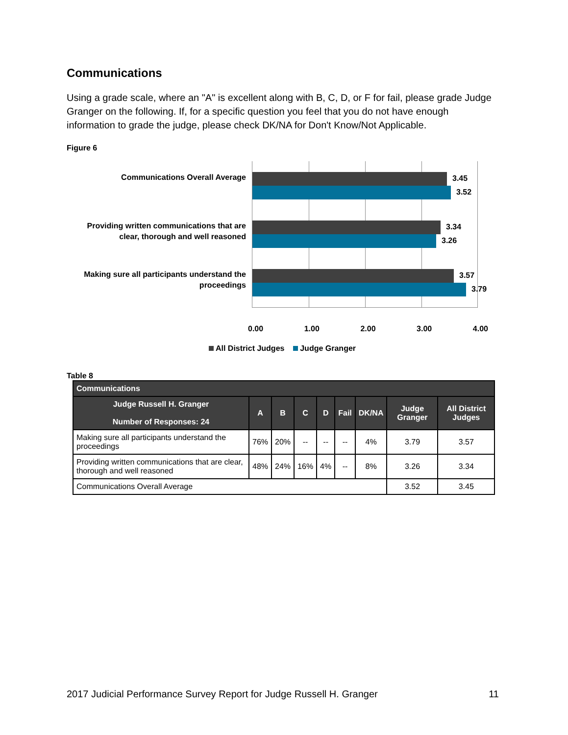Communications
Using a grade scale, where an "A" is excellent along with B, C, D, or F for fail, please grade Judge Granger on the following. If, for a specific question you feel that you do not have enough information to grade the judge, please check DK/NA for Don't Know/Not Applicable.
Figure 6
Communications Overall Average
Providing written communications that are clear, thorough and well reasoned
Making sure all participants understand the proceedings
3.45
3.52
3.34
3.26
3.57
3.79
0.00 1.00 2.00 3.00 4.00
All District Judges Judge Granger
Table 8
| Communications | | | | | | | | |
| --- | --- | --- | --- | --- | --- | --- | --- | --- |
| Judge Russell H. Granger Number of Responses: 24 | A | B | C | D | Fail | DK/NA | Judge Granger | All District Judges |
| Making sure all participants understand the proceedings | 76% | 20% | -- | -- | -- | 4% | 3.79 | 3.57 |
| Providing written communications that are clear, thorough and well reasoned | 48% | 24% | 16% | 4% | -- | 8% | 3.26 | 3.34 |
| Communications Overall Average | | | | | | | 3.52 | 3.45 |
2017 Judicial Performance Survey Report for Judge Russell H. Granger 11